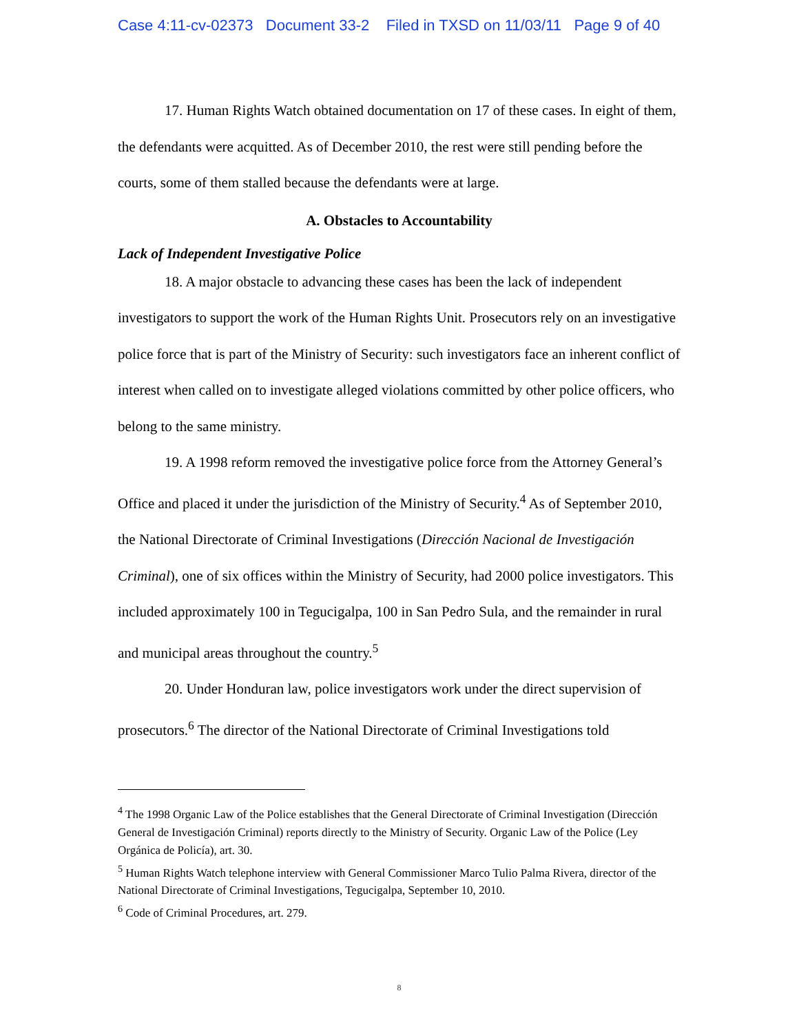Case 4:11-cv-02373 Document 33-2 Filed in TXSD on 11/03/11 Page 9 of 40
17. Human Rights Watch obtained documentation on 17 of these cases. In eight of them, the defendants were acquitted. As of December 2010, the rest were still pending before the courts, some of them stalled because the defendants were at large.
A. Obstacles to Accountability
Lack of Independent Investigative Police
18. A major obstacle to advancing these cases has been the lack of independent investigators to support the work of the Human Rights Unit. Prosecutors rely on an investigative police force that is part of the Ministry of Security: such investigators face an inherent conflict of interest when called on to investigate alleged violations committed by other police officers, who belong to the same ministry.
19. A 1998 reform removed the investigative police force from the Attorney General’s Office and placed it under the jurisdiction of the Ministry of Security.<sup>4</sup> As of September 2010, the National Directorate of Criminal Investigations (Dirección Nacional de Investigación Criminal), one of six offices within the Ministry of Security, had 2000 police investigators. This included approximately 100 in Tegucigalpa, 100 in San Pedro Sula, and the remainder in rural and municipal areas throughout the country.<sup>5</sup>
20. Under Honduran law, police investigators work under the direct supervision of prosecutors.<sup>6</sup> The director of the National Directorate of Criminal Investigations told
<sup>4</sup> The 1998 Organic Law of the Police establishes that the General Directorate of Criminal Investigation (Dirección General de Investigación Criminal) reports directly to the Ministry of Security. Organic Law of the Police (Ley Orgánica de Policía), art. 30.
<sup>5</sup> Human Rights Watch telephone interview with General Commissioner Marco Tulio Palma Rivera, director of the National Directorate of Criminal Investigations, Tegucigalpa, September 10, 2010.
<sup>6</sup> Code of Criminal Procedures, art. 279.
8